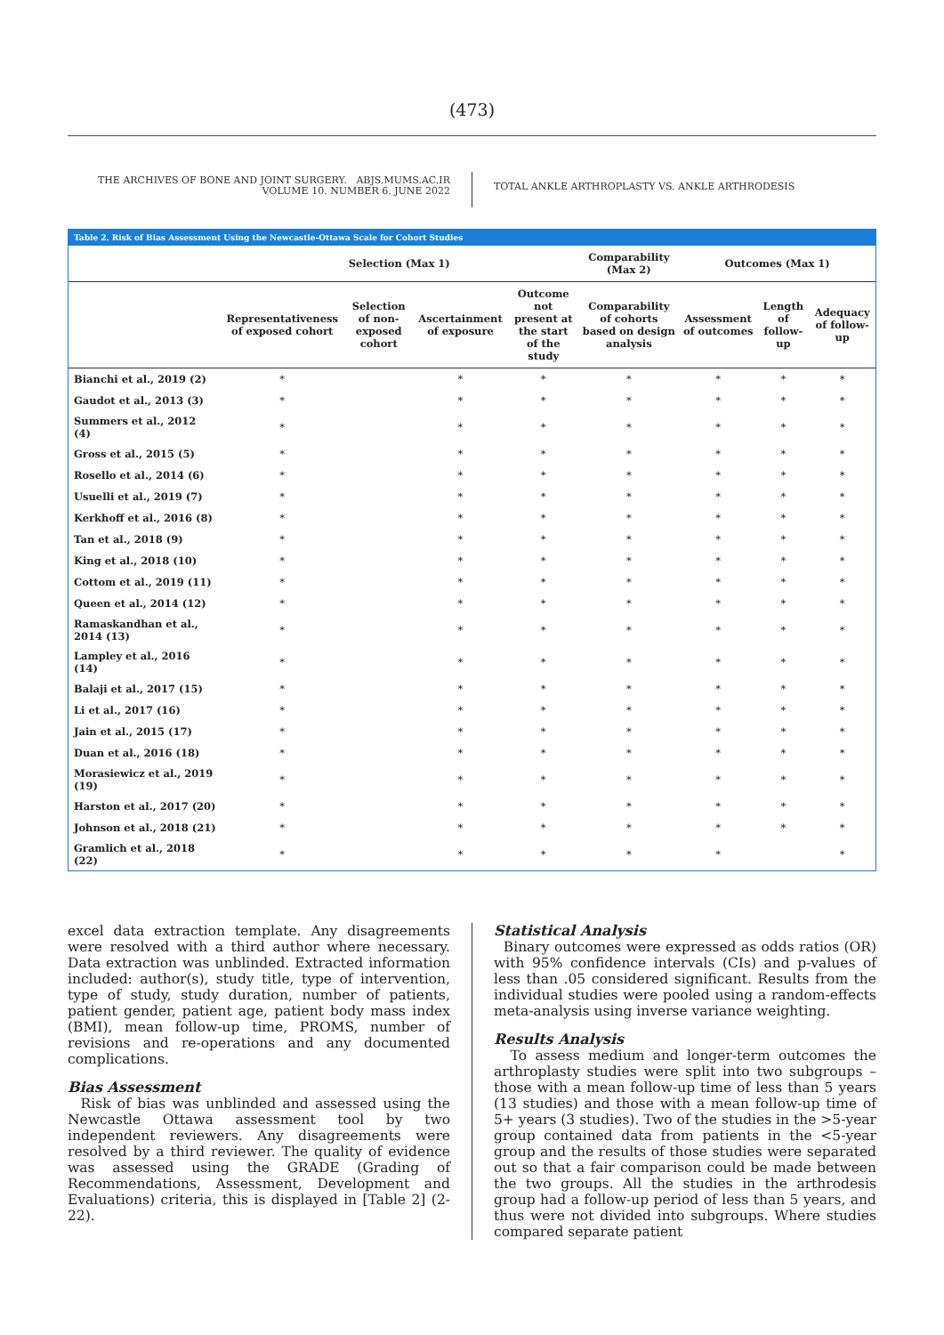(473)
THE ARCHIVES OF BONE AND JOINT SURGERY. ABJS.MUMS.AC.IR
VOLUME 10. NUMBER 6. JUNE 2022
TOTAL ANKLE ARTHROPLASTY VS. ANKLE ARTHRODESIS
Table 2. Risk of Bias Assessment Using the Newcastle-Ottawa Scale for Cohort Studies
| | Selection (Max 1) | | | | Comparability (Max 2) | Outcomes (Max 1) | | |
| --- | --- | --- | --- | --- | --- | --- | --- | --- |
| | Representativeness of exposed cohort | Selection of non-exposed cohort | Ascertainment of exposure | Outcome not present at the start of the study | Comparability of cohorts based on design analysis | Assessment of outcomes | Length of follow-up | Adequacy of follow-up |
| Bianchi et al., 2019 (2) | * | | * | * | * | * | * | * |
| Gaudot et al., 2013 (3) | * | | * | * | * | * | * | * |
| Summers et al., 2012 (4) | * | | * | * | * | * | * | * |
| Gross et al., 2015 (5) | * | | * | * | * | * | * | * |
| Rosello et al., 2014 (6) | * | | * | * | * | * | * | * |
| Usuelli et al., 2019 (7) | * | | * | * | * | * | * | * |
| Kerkhoff et al., 2016 (8) | * | | * | * | * | * | * | * |
| Tan et al., 2018 (9) | * | | * | * | * | * | * | * |
| King et al., 2018 (10) | * | | * | * | * | * | * | * |
| Cottom et al., 2019 (11) | * | | * | * | * | * | * | * |
| Queen et al., 2014 (12) | * | | * | * | * | * | * | * |
| Ramaskandhan et al., 2014 (13) | * | | * | * | * | * | * | * |
| Lampley et al., 2016 (14) | * | | * | * | * | * | * | * |
| Balaji et al., 2017 (15) | * | | * | * | * | * | * | * |
| Li et al., 2017 (16) | * | | * | * | * | * | * | * |
| Jain et al., 2015 (17) | * | | * | * | * | * | * | * |
| Duan et al., 2016 (18) | * | | * | * | * | * | * | * |
| Morasiewicz et al., 2019 (19) | * | | * | * | * | * | * | * |
| Harston et al., 2017 (20) | * | | * | * | * | * | * | * |
| Johnson et al., 2018 (21) | * | | * | * | * | * | * | * |
| Gramlich et al., 2018 (22) | * | | * | * | * | * | | * |
excel data extraction template. Any disagreements were resolved with a third author where necessary. Data extraction was unblinded. Extracted information included: author(s), study title, type of intervention, type of study, study duration, number of patients, patient gender, patient age, patient body mass index (BMI), mean follow-up time, PROMS, number of revisions and re-operations and any documented complications.
Bias Assessment
Risk of bias was unblinded and assessed using the Newcastle Ottawa assessment tool by two independent reviewers. Any disagreements were resolved by a third reviewer. The quality of evidence was assessed using the GRADE (Grading of Recommendations, Assessment, Development and Evaluations) criteria, this is displayed in [Table 2] (2-22).
Statistical Analysis
Binary outcomes were expressed as odds ratios (OR) with 95% confidence intervals (CIs) and p-values of less than .05 considered significant. Results from the individual studies were pooled using a random-effects meta-analysis using inverse variance weighting.
Results Analysis
To assess medium and longer-term outcomes the arthroplasty studies were split into two subgroups – those with a mean follow-up time of less than 5 years (13 studies) and those with a mean follow-up time of 5+ years (3 studies). Two of the studies in the >5-year group contained data from patients in the <5-year group and the results of those studies were separated out so that a fair comparison could be made between the two groups. All the studies in the arthrodesis group had a follow-up period of less than 5 years, and thus were not divided into subgroups. Where studies compared separate patient